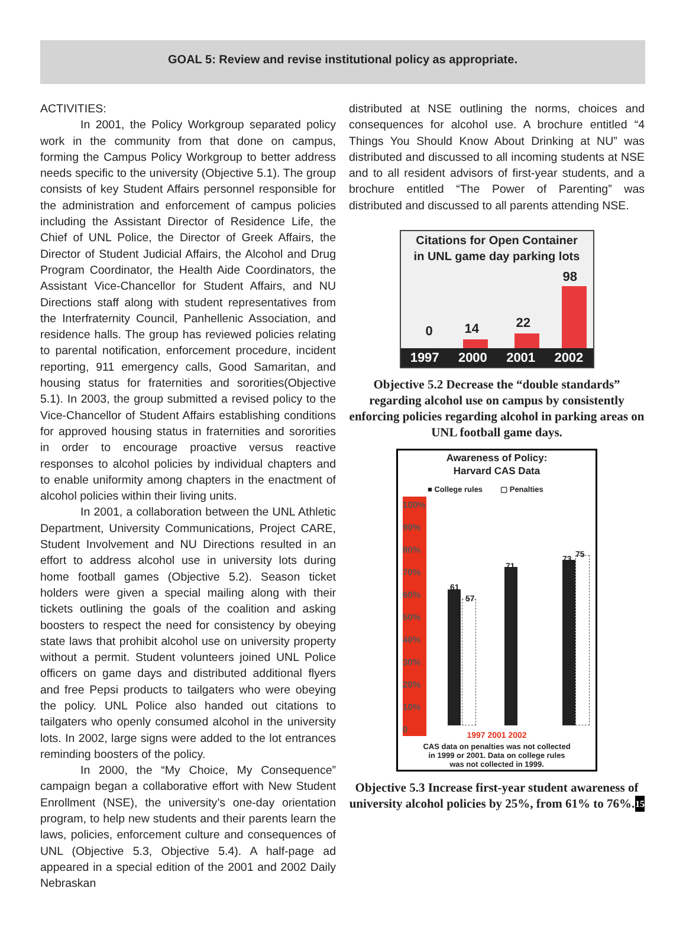GOAL 5: Review and revise institutional policy as appropriate.
ACTIVITIES:
In 2001, the Policy Workgroup separated policy work in the community from that done on campus, forming the Campus Policy Workgroup to better address needs specific to the university (Objective 5.1). The group consists of key Student Affairs personnel responsible for the administration and enforcement of campus policies including the Assistant Director of Residence Life, the Chief of UNL Police, the Director of Greek Affairs, the Director of Student Judicial Affairs, the Alcohol and Drug Program Coordinator, the Health Aide Coordinators, the Assistant Vice-Chancellor for Student Affairs, and NU Directions staff along with student representatives from the Interfraternity Council, Panhellenic Association, and residence halls. The group has reviewed policies relating to parental notification, enforcement procedure, incident reporting, 911 emergency calls, Good Samaritan, and housing status for fraternities and sororities(Objective 5.1). In 2003, the group submitted a revised policy to the Vice-Chancellor of Student Affairs establishing conditions for approved housing status in fraternities and sororities in order to encourage proactive versus reactive responses to alcohol policies by individual chapters and to enable uniformity among chapters in the enactment of alcohol policies within their living units.
In 2001, a collaboration between the UNL Athletic Department, University Communications, Project CARE, Student Involvement and NU Directions resulted in an effort to address alcohol use in university lots during home football games (Objective 5.2). Season ticket holders were given a special mailing along with their tickets outlining the goals of the coalition and asking boosters to respect the need for consistency by obeying state laws that prohibit alcohol use on university property without a permit. Student volunteers joined UNL Police officers on game days and distributed additional flyers and free Pepsi products to tailgaters who were obeying the policy. UNL Police also handed out citations to tailgaters who openly consumed alcohol in the university lots. In 2002, large signs were added to the lot entrances reminding boosters of the policy.
In 2000, the “My Choice, My Consequence” campaign began a collaborative effort with New Student Enrollment (NSE), the university’s one-day orientation program, to help new students and their parents learn the laws, policies, enforcement culture and consequences of UNL (Objective 5.3, Objective 5.4). A half-page ad appeared in a special edition of the 2001 and 2002 Daily Nebraskan
distributed at NSE outlining the norms, choices and consequences for alcohol use. A brochure entitled “4 Things You Should Know About Drinking at NU” was distributed and discussed to all incoming students at NSE and to all resident advisors of first-year students, and a brochure entitled “The Power of Parenting” was distributed and discussed to all parents attending NSE.
Citations for Open Container
in UNL game day parking lots
0 14 22
98
1997 2000 2001 2002
Objective 5.2 Decrease the “double standards” regarding alcohol use on campus by consistently enforcing policies regarding alcohol in parking areas on UNL football game days.
Awareness of Policy:
Harvard CAS Data
■ College rules ▢ Penalties
100%
90%
80%
70%
60%
50%
40%
30%
20%
10%
0
61
57
71
73 75
1997 2001 2002
CAS data on penalties was not collected
in 1999 or 2001. Data on college rules
was not collected in 1999.
Objective 5.3 Increase first-year student awareness of university alcohol policies by 25%, from 61% to 76%. 15